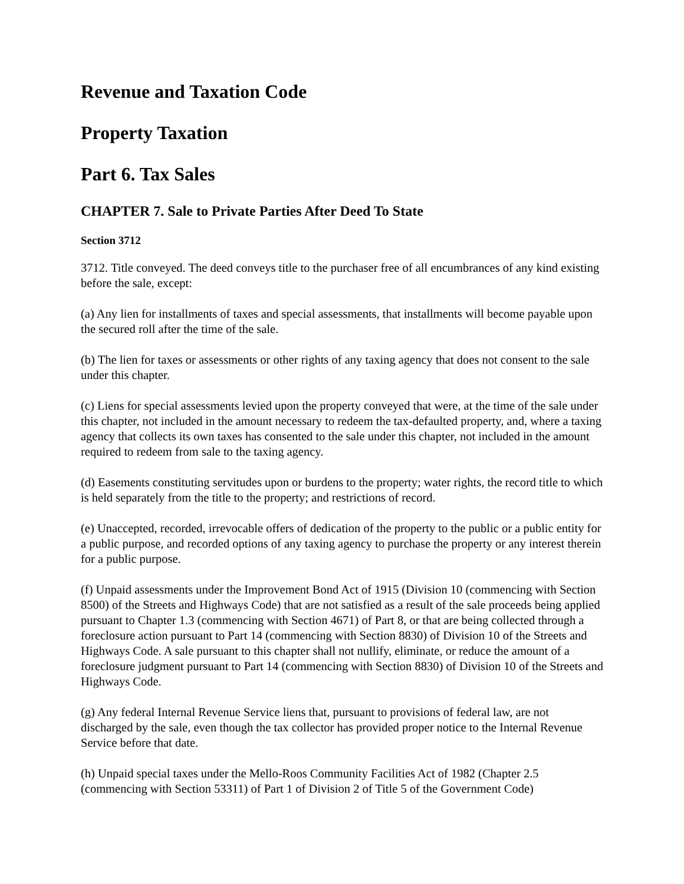Revenue and Taxation Code
Property Taxation
Part 6. Tax Sales
CHAPTER 7. Sale to Private Parties After Deed To State
Section 3712
3712. Title conveyed. The deed conveys title to the purchaser free of all encumbrances of any kind existing before the sale, except:
(a) Any lien for installments of taxes and special assessments, that installments will become payable upon the secured roll after the time of the sale.
(b) The lien for taxes or assessments or other rights of any taxing agency that does not consent to the sale under this chapter.
(c) Liens for special assessments levied upon the property conveyed that were, at the time of the sale under this chapter, not included in the amount necessary to redeem the tax-defaulted property, and, where a taxing agency that collects its own taxes has consented to the sale under this chapter, not included in the amount required to redeem from sale to the taxing agency.
(d) Easements constituting servitudes upon or burdens to the property; water rights, the record title to which is held separately from the title to the property; and restrictions of record.
(e) Unaccepted, recorded, irrevocable offers of dedication of the property to the public or a public entity for a public purpose, and recorded options of any taxing agency to purchase the property or any interest therein for a public purpose.
(f) Unpaid assessments under the Improvement Bond Act of 1915 (Division 10 (commencing with Section 8500) of the Streets and Highways Code) that are not satisfied as a result of the sale proceeds being applied pursuant to Chapter 1.3 (commencing with Section 4671) of Part 8, or that are being collected through a foreclosure action pursuant to Part 14 (commencing with Section 8830) of Division 10 of the Streets and Highways Code. A sale pursuant to this chapter shall not nullify, eliminate, or reduce the amount of a foreclosure judgment pursuant to Part 14 (commencing with Section 8830) of Division 10 of the Streets and Highways Code.
(g) Any federal Internal Revenue Service liens that, pursuant to provisions of federal law, are not discharged by the sale, even though the tax collector has provided proper notice to the Internal Revenue Service before that date.
(h) Unpaid special taxes under the Mello-Roos Community Facilities Act of 1982 (Chapter 2.5 (commencing with Section 53311) of Part 1 of Division 2 of Title 5 of the Government Code)